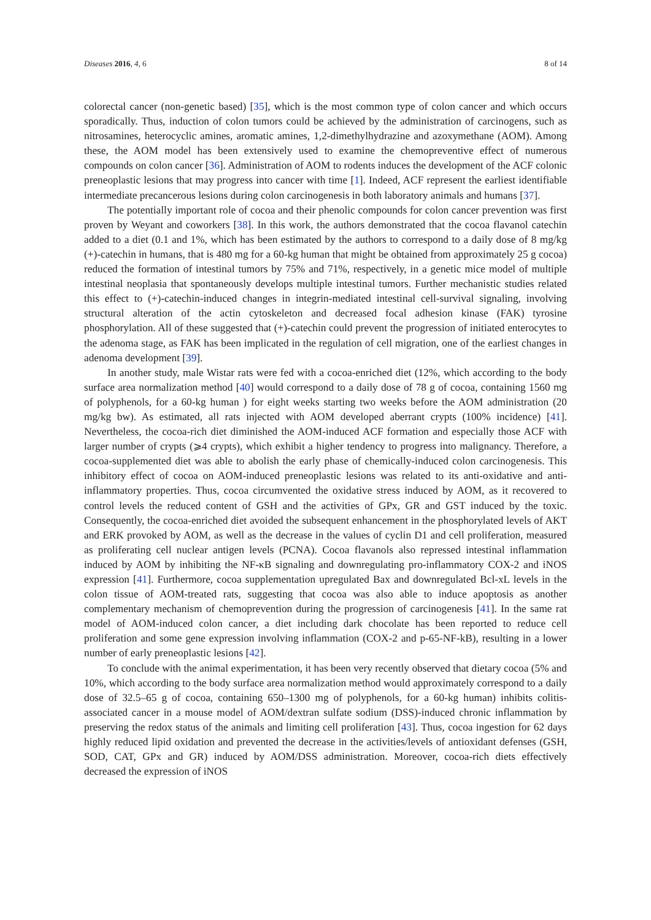Diseases 2016, 4, 6 8 of 14
colorectal cancer (non-genetic based) [35], which is the most common type of colon cancer and which occurs sporadically. Thus, induction of colon tumors could be achieved by the administration of carcinogens, such as nitrosamines, heterocyclic amines, aromatic amines, 1,2-dimethylhydrazine and azoxymethane (AOM). Among these, the AOM model has been extensively used to examine the chemopreventive effect of numerous compounds on colon cancer [36]. Administration of AOM to rodents induces the development of the ACF colonic preneoplastic lesions that may progress into cancer with time [1]. Indeed, ACF represent the earliest identifiable intermediate precancerous lesions during colon carcinogenesis in both laboratory animals and humans [37].
The potentially important role of cocoa and their phenolic compounds for colon cancer prevention was first proven by Weyant and coworkers [38]. In this work, the authors demonstrated that the cocoa flavanol catechin added to a diet (0.1 and 1%, which has been estimated by the authors to correspond to a daily dose of 8 mg/kg (+)-catechin in humans, that is 480 mg for a 60-kg human that might be obtained from approximately 25 g cocoa) reduced the formation of intestinal tumors by 75% and 71%, respectively, in a genetic mice model of multiple intestinal neoplasia that spontaneously develops multiple intestinal tumors. Further mechanistic studies related this effect to (+)-catechin-induced changes in integrin-mediated intestinal cell-survival signaling, involving structural alteration of the actin cytoskeleton and decreased focal adhesion kinase (FAK) tyrosine phosphorylation. All of these suggested that (+)-catechin could prevent the progression of initiated enterocytes to the adenoma stage, as FAK has been implicated in the regulation of cell migration, one of the earliest changes in adenoma development [39].
In another study, male Wistar rats were fed with a cocoa-enriched diet (12%, which according to the body surface area normalization method [40] would correspond to a daily dose of 78 g of cocoa, containing 1560 mg of polyphenols, for a 60-kg human ) for eight weeks starting two weeks before the AOM administration (20 mg/kg bw). As estimated, all rats injected with AOM developed aberrant crypts (100% incidence) [41]. Nevertheless, the cocoa-rich diet diminished the AOM-induced ACF formation and especially those ACF with larger number of crypts (⩾4 crypts), which exhibit a higher tendency to progress into malignancy. Therefore, a cocoa-supplemented diet was able to abolish the early phase of chemically-induced colon carcinogenesis. This inhibitory effect of cocoa on AOM-induced preneoplastic lesions was related to its anti-oxidative and anti-inflammatory properties. Thus, cocoa circumvented the oxidative stress induced by AOM, as it recovered to control levels the reduced content of GSH and the activities of GPx, GR and GST induced by the toxic. Consequently, the cocoa-enriched diet avoided the subsequent enhancement in the phosphorylated levels of AKT and ERK provoked by AOM, as well as the decrease in the values of cyclin D1 and cell proliferation, measured as proliferating cell nuclear antigen levels (PCNA). Cocoa flavanols also repressed intestinal inflammation induced by AOM by inhibiting the NF-κB signaling and downregulating pro-inflammatory COX-2 and iNOS expression [41]. Furthermore, cocoa supplementation upregulated Bax and downregulated Bcl-xL levels in the colon tissue of AOM-treated rats, suggesting that cocoa was also able to induce apoptosis as another complementary mechanism of chemoprevention during the progression of carcinogenesis [41]. In the same rat model of AOM-induced colon cancer, a diet including dark chocolate has been reported to reduce cell proliferation and some gene expression involving inflammation (COX-2 and p-65-NF-kB), resulting in a lower number of early preneoplastic lesions [42].
To conclude with the animal experimentation, it has been very recently observed that dietary cocoa (5% and 10%, which according to the body surface area normalization method would approximately correspond to a daily dose of 32.5–65 g of cocoa, containing 650–1300 mg of polyphenols, for a 60-kg human) inhibits colitis-associated cancer in a mouse model of AOM/dextran sulfate sodium (DSS)-induced chronic inflammation by preserving the redox status of the animals and limiting cell proliferation [43]. Thus, cocoa ingestion for 62 days highly reduced lipid oxidation and prevented the decrease in the activities/levels of antioxidant defenses (GSH, SOD, CAT, GPx and GR) induced by AOM/DSS administration. Moreover, cocoa-rich diets effectively decreased the expression of iNOS